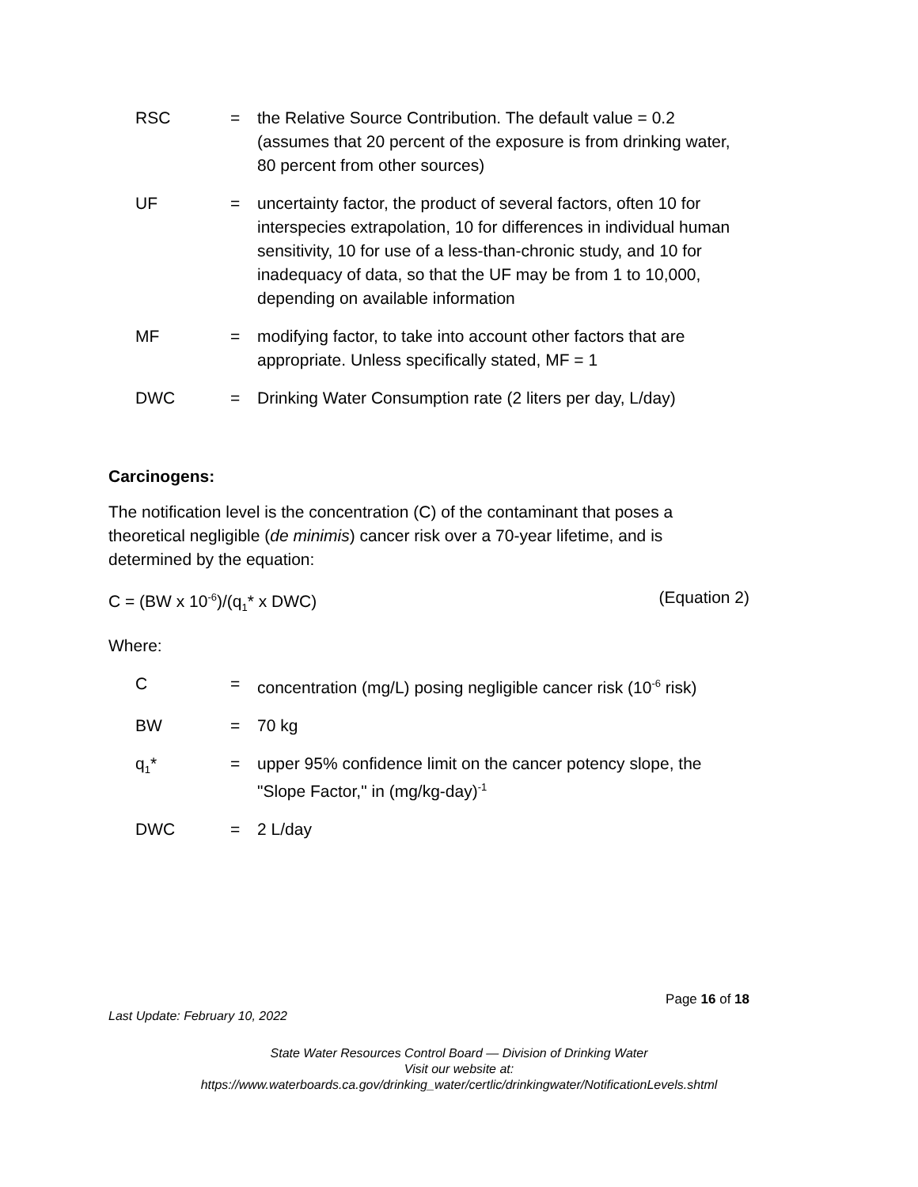RSC
=
the Relative Source Contribution. The default value = 0.2 (assumes that 20 percent of the exposure is from drinking water, 80 percent from other sources)
UF
=
uncertainty factor, the product of several factors, often 10 for interspecies extrapolation, 10 for differences in individual human sensitivity, 10 for use of a less-than-chronic study, and 10 for inadequacy of data, so that the UF may be from 1 to 10,000, depending on available information
MF
=
modifying factor, to take into account other factors that are appropriate. Unless specifically stated, MF = 1
DWC
=
Drinking Water Consumption rate (2 liters per day, L/day)
Carcinogens:
The notification level is the concentration (C) of the contaminant that poses a theoretical negligible (de minimis) cancer risk over a 70-year lifetime, and is determined by the equation:
C = (BW x 10<sup>-6</sup>)/(q<sub>1</sub>* x DWC) (Equation 2)
Where:
C
=
concentration (mg/L) posing negligible cancer risk (10<sup>-6</sup> risk)
BW
=
70 kg
q<sub>1</sub>*
=
upper 95% confidence limit on the cancer potency slope, the "Slope Factor," in (mg/kg-day)<sup>-1</sup>
DWC
=
2 L/day
Page 16 of 18
Last Update: February 10, 2022
State Water Resources Control Board — Division of Drinking Water
Visit our website at:
https://www.waterboards.ca.gov/drinking_water/certlic/drinkingwater/NotificationLevels.shtml